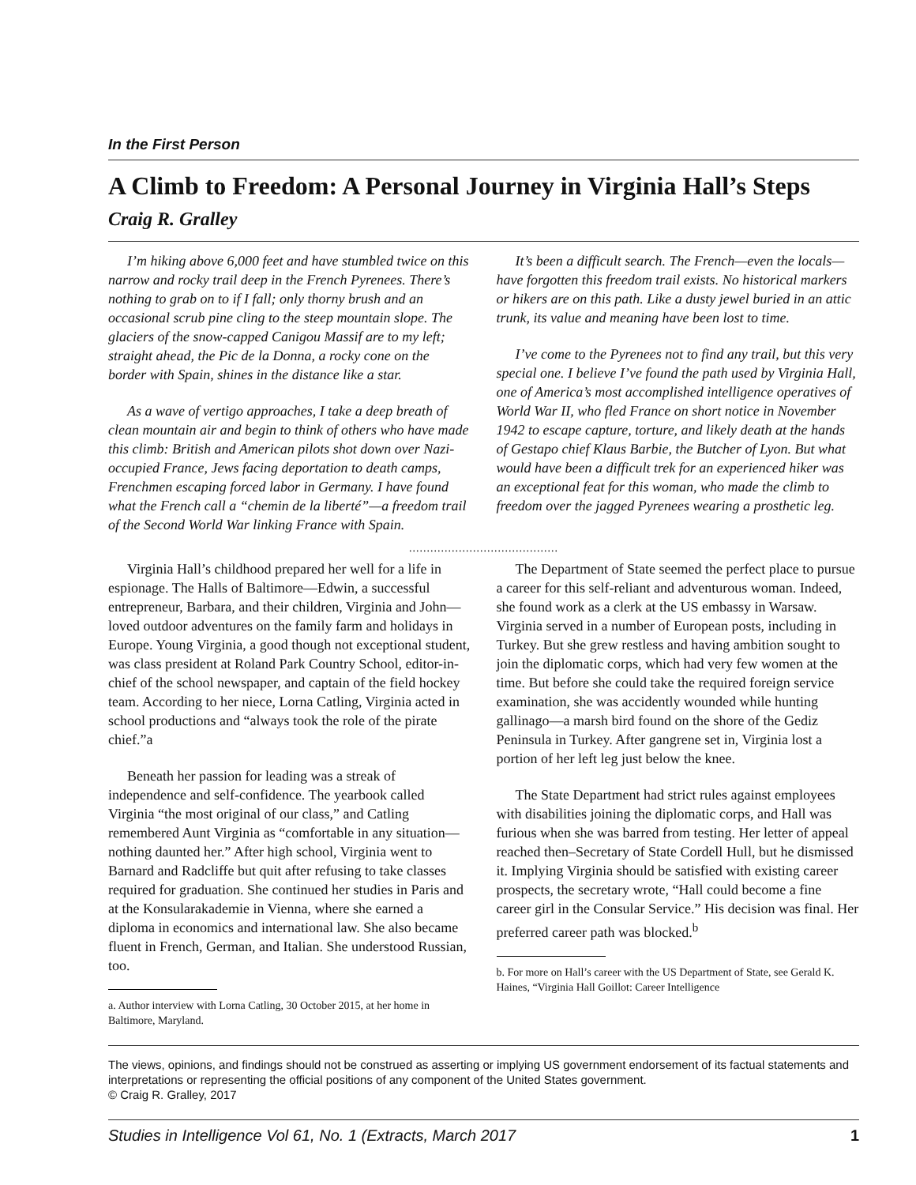In the First Person
A Climb to Freedom: A Personal Journey in Virginia Hall’s Steps
Craig R. Gralley
I’m hiking above 6,000 feet and have stumbled twice on this narrow and rocky trail deep in the French Pyrenees. There’s nothing to grab on to if I fall; only thorny brush and an occasional scrub pine cling to the steep mountain slope. The glaciers of the snow-capped Canigou Massif are to my left; straight ahead, the Pic de la Donna, a rocky cone on the border with Spain, shines in the distance like a star.
As a wave of vertigo approaches, I take a deep breath of clean mountain air and begin to think of others who have made this climb: British and American pilots shot down over Nazi-occupied France, Jews facing deportation to death camps, Frenchmen escaping forced labor in Germany. I have found what the French call a “chemin de la liberté”—a freedom trail of the Second World War linking France with Spain.
It’s been a difficult search. The French—even the locals—have forgotten this freedom trail exists. No historical markers or hikers are on this path. Like a dusty jewel buried in an attic trunk, its value and meaning have been lost to time.
I’ve come to the Pyrenees not to find any trail, but this very special one. I believe I’ve found the path used by Virginia Hall, one of America’s most accomplished intelligence operatives of World War II, who fled France on short notice in November 1942 to escape capture, torture, and likely death at the hands of Gestapo chief Klaus Barbie, the Butcher of Lyon. But what would have been a difficult trek for an experienced hiker was an exceptional feat for this woman, who made the climb to freedom over the jagged Pyrenees wearing a prosthetic leg.
..........................................
Virginia Hall’s childhood prepared her well for a life in espionage. The Halls of Baltimore—Edwin, a successful entrepreneur, Barbara, and their children, Virginia and John—loved outdoor adventures on the family farm and holidays in Europe. Young Virginia, a good though not exceptional student, was class president at Roland Park Country School, editor-in-chief of the school newspaper, and captain of the field hockey team. According to her niece, Lorna Catling, Virginia acted in school productions and “always took the role of the pirate chief.”a
Beneath her passion for leading was a streak of independence and self-confidence. The yearbook called Virginia “the most original of our class,” and Catling remembered Aunt Virginia as “comfortable in any situation—nothing daunted her.” After high school, Virginia went to Barnard and Radcliffe but quit after refusing to take classes required for graduation. She continued her studies in Paris and at the Konsularakademie in Vienna, where she earned a diploma in economics and international law. She also became fluent in French, German, and Italian. She understood Russian, too.
a. Author interview with Lorna Catling, 30 October 2015, at her home in Baltimore, Maryland.
The Department of State seemed the perfect place to pursue a career for this self-reliant and adventurous woman. Indeed, she found work as a clerk at the US embassy in Warsaw. Virginia served in a number of European posts, including in Turkey. But she grew restless and having ambition sought to join the diplomatic corps, which had very few women at the time. But before she could take the required foreign service examination, she was accidently wounded while hunting gallinago—a marsh bird found on the shore of the Gediz Peninsula in Turkey. After gangrene set in, Virginia lost a portion of her left leg just below the knee.
The State Department had strict rules against employees with disabilities joining the diplomatic corps, and Hall was furious when she was barred from testing. Her letter of appeal reached then–Secretary of State Cordell Hull, but he dismissed it. Implying Virginia should be satisfied with existing career prospects, the secretary wrote, “Hall could become a fine career girl in the Consular Service.” His decision was final. Her preferred career path was blocked.<sup>b</sup>
b. For more on Hall’s career with the US Department of State, see Gerald K. Haines, “Virginia Hall Goillot: Career Intelligence
The views, opinions, and findings should not be construed as asserting or implying US government endorsement of its factual statements and interpretations or representing the official positions of any component of the United States government.
© Craig R. Gralley, 2017
Studies in Intelligence Vol 61, No. 1 (Extracts, March 2017 1